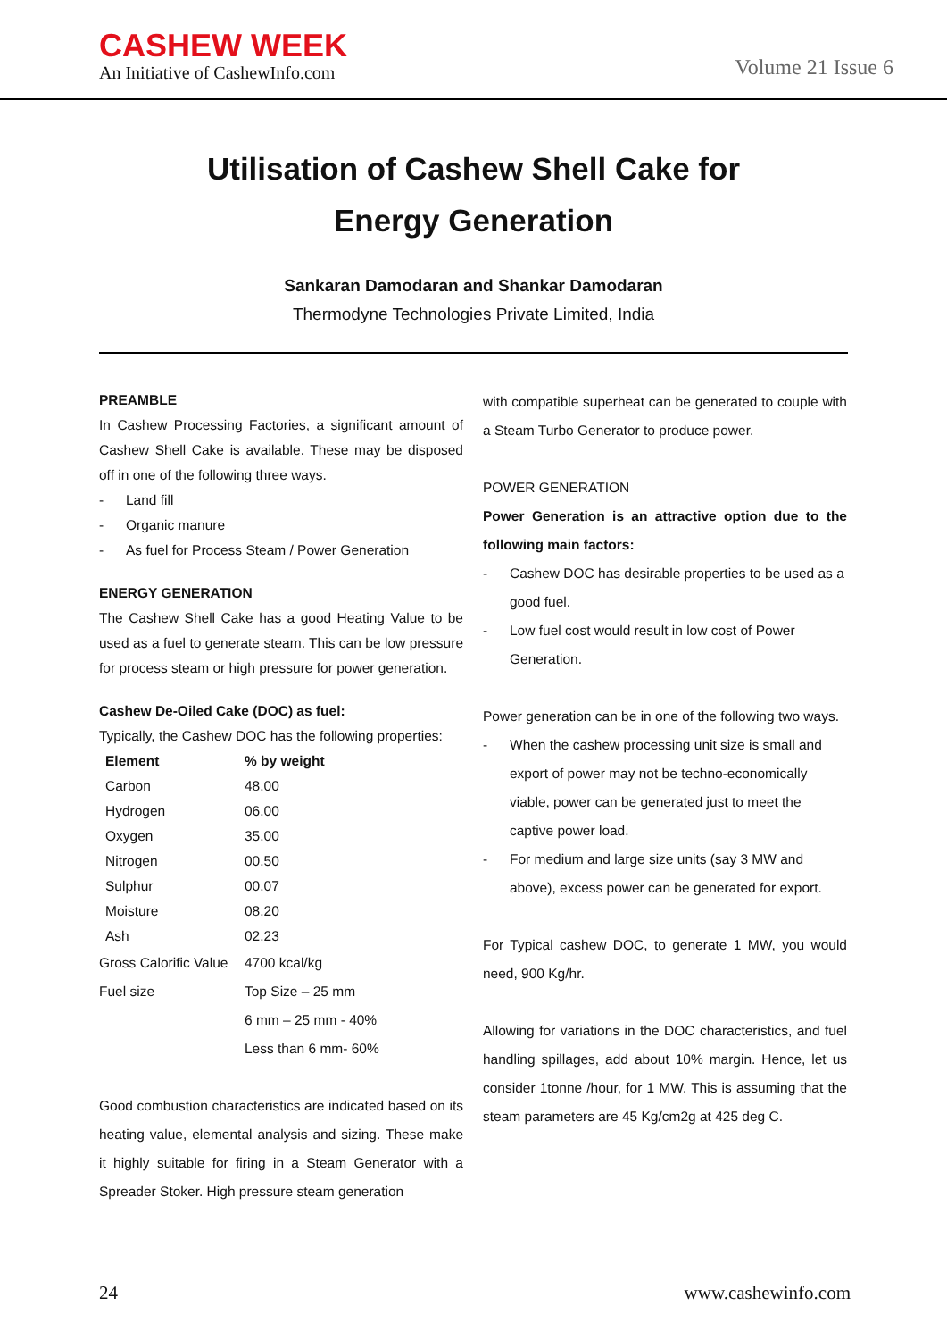CASHEW WEEK
An Initiative of CashewInfo.com
Volume 21 Issue 6
Utilisation of Cashew Shell Cake for
Energy Generation
Sankaran Damodaran and Shankar Damodaran
Thermodyne Technologies Private Limited, India
PREAMBLE
In Cashew Processing Factories, a significant amount of Cashew Shell Cake is available. These may be disposed off in one of the following three ways.
- Land fill
- Organic manure
- As fuel for Process Steam / Power Generation
ENERGY GENERATION
The Cashew Shell Cake has a good Heating Value to be used as a fuel to generate steam. This can be low pressure for process steam or high pressure for power generation.
Cashew De-Oiled Cake (DOC) as fuel:
Typically, the Cashew DOC has the following properties:
| Element | % by weight |
| --- | --- |
| Carbon | 48.00 |
| Hydrogen | 06.00 |
| Oxygen | 35.00 |
| Nitrogen | 00.50 |
| Sulphur | 00.07 |
| Moisture | 08.20 |
| Ash | 02.23 |
| Gross Calorific Value | 4700 kcal/kg |
| Fuel size | Top Size – 25 mm |
| | 6 mm – 25 mm - 40% |
| | Less than 6 mm- 60% |
Good combustion characteristics are indicated based on its heating value, elemental analysis and sizing. These make it highly suitable for firing in a Steam Generator with a Spreader Stoker. High pressure steam generation
with compatible superheat can be generated to couple with a Steam Turbo Generator to produce power.
POWER GENERATION
Power Generation is an attractive option due to the following main factors:
- Cashew DOC has desirable properties to be used as a good fuel.
- Low fuel cost would result in low cost of Power Generation.
Power generation can be in one of the following two ways.
- When the cashew processing unit size is small and export of power may not be techno-economically viable, power can be generated just to meet the captive power load.
- For medium and large size units (say 3 MW and above), excess power can be generated for export.
For Typical cashew DOC, to generate 1 MW, you would need, 900 Kg/hr.
Allowing for variations in the DOC characteristics, and fuel handling spillages, add about 10% margin. Hence, let us consider 1tonne /hour, for 1 MW. This is assuming that the steam parameters are 45 Kg/cm2g at 425 deg C.
24 www.cashewinfo.com